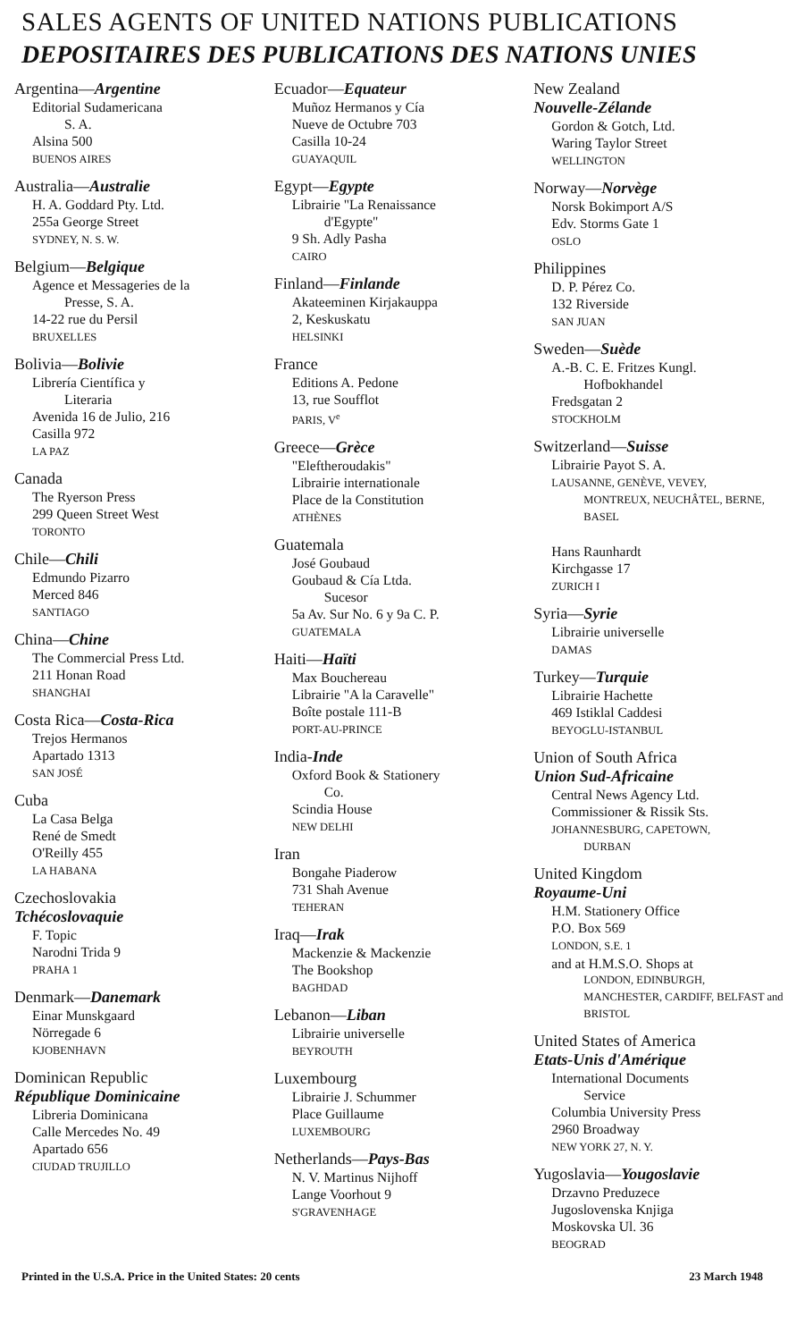SALES AGENTS OF UNITED NATIONS PUBLICATIONS
DEPOSITAIRES DES PUBLICATIONS DES NATIONS UNIES
Argentina—Argentine
Editorial Sudamericana
S. A.
Alsina 500
BUENOS AIRES
Australia—Australie
H. A. Goddard Pty. Ltd.
255a George Street
SYDNEY, N. S. W.
Belgium—Belgique
Agence et Messageries de la
Presse, S. A.
14-22 rue du Persil
BRUXELLES
Bolivia—Bolivie
Librería Científica y
Literaria
Avenida 16 de Julio, 216
Casilla 972
LA PAZ
Canada
The Ryerson Press
299 Queen Street West
TORONTO
Chile—Chili
Edmundo Pizarro
Merced 846
SANTIAGO
China—Chine
The Commercial Press Ltd.
211 Honan Road
SHANGHAI
Costa Rica—Costa-Rica
Trejos Hermanos
Apartado 1313
SAN JOSÉ
Cuba
La Casa Belga
René de Smedt
O'Reilly 455
LA HABANA
Czechoslovakia
Tchécoslovaquie
F. Topic
Narodni Trida 9
PRAHA 1
Denmark—Danemark
Einar Munskgaard
Nörregade 6
KJOBENHAVN
Dominican Republic
République Dominicaine
Libreria Dominicana
Calle Mercedes No. 49
Apartado 656
CIUDAD TRUJILLO
Ecuador—Equateur
Muñoz Hermanos y Cía
Nueve de Octubre 703
Casilla 10-24
GUAYAQUIL
Egypt—Egypte
Librairie "La Renaissance
d'Egypte"
9 Sh. Adly Pasha
CAIRO
Finland—Finlande
Akateeminen Kirjakauppa
2, Keskuskatu
HELSINKI
France
Editions A. Pedone
13, rue Soufflot
PARIS, V<sup>e</sup>
Greece—Grèce
"Eleftheroudakis"
Librairie internationale
Place de la Constitution
ATHÈNES
Guatemala
José Goubaud
Goubaud & Cía Ltda.
Sucesor
5a Av. Sur No. 6 y 9a C. P.
GUATEMALA
Haiti—Haïti
Max Bouchereau
Librairie "A la Caravelle"
Boîte postale 111-B
PORT-AU-PRINCE
India-Inde
Oxford Book & Stationery
Co.
Scindia House
NEW DELHI
Iran
Bongahe Piaderow
731 Shah Avenue
TEHERAN
Iraq—Irak
Mackenzie & Mackenzie
The Bookshop
BAGHDAD
Lebanon—Liban
Librairie universelle
BEYROUTH
Luxembourg
Librairie J. Schummer
Place Guillaume
LUXEMBOURG
Netherlands—Pays-Bas
N. V. Martinus Nijhoff
Lange Voorhout 9
S'GRAVENHAGE
New Zealand
Nouvelle-Zélande
Gordon & Gotch, Ltd.
Waring Taylor Street
WELLINGTON
Norway—Norvège
Norsk Bokimport A/S
Edv. Storms Gate 1
OSLO
Philippines
D. P. Pérez Co.
132 Riverside
SAN JUAN
Sweden—Suède
A.-B. C. E. Fritzes Kungl.
Hofbokhandel
Fredsgatan 2
STOCKHOLM
Switzerland—Suisse
Librairie Payot S. A.
LAUSANNE, GENÈVE, VEVEY,
MONTREUX, NEUCHÂTEL, BERNE, BASEL
Hans Raunhardt
Kirchgasse 17
ZURICH I
Syria—Syrie
Librairie universelle
DAMAS
Turkey—Turquie
Librairie Hachette
469 Istiklal Caddesi
BEYOGLU-ISTANBUL
Union of South Africa
Union Sud-Africaine
Central News Agency Ltd.
Commissioner & Rissik Sts.
JOHANNESBURG, CAPETOWN,
DURBAN
United Kingdom
Royaume-Uni
H.M. Stationery Office
P.O. Box 569
LONDON, S.E. 1
and at H.M.S.O. Shops at
LONDON, EDINBURGH, MANCHESTER, CARDIFF, BELFAST and BRISTOL
United States of America
Etats-Unis d'Amérique
International Documents
Service
Columbia University Press
2960 Broadway
NEW YORK 27, N. Y.
Yugoslavia—Yougoslavie
Drzavno Preduzece
Jugoslovenska Knjiga
Moskovska Ul. 36
BEOGRAD
Printed in the U.S.A. Price in the United States: 20 cents 23 March 1948